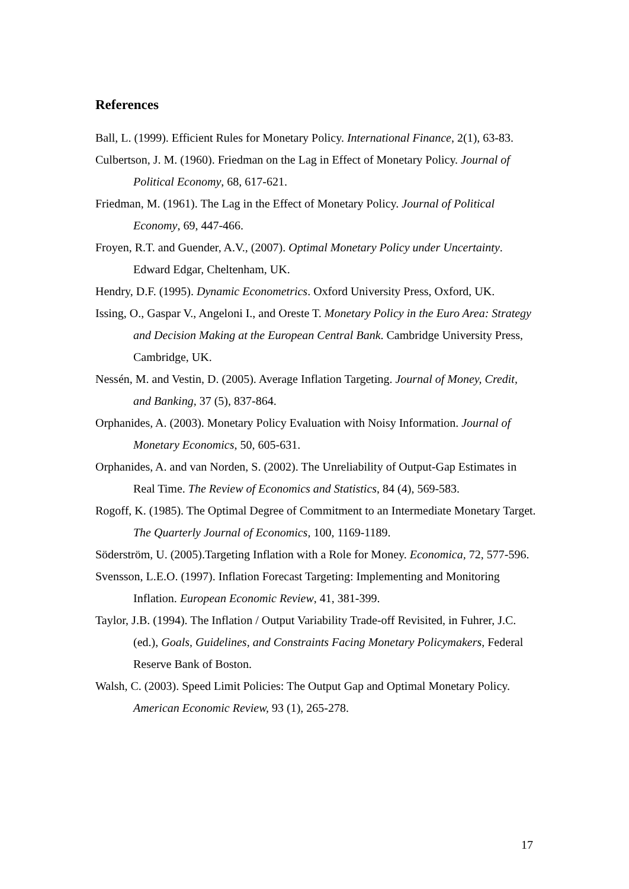References
Ball, L. (1999). Efficient Rules for Monetary Policy. International Finance, 2(1), 63-83.
Culbertson, J. M. (1960). Friedman on the Lag in Effect of Monetary Policy. Journal of Political Economy, 68, 617-621.
Friedman, M. (1961). The Lag in the Effect of Monetary Policy. Journal of Political Economy, 69, 447-466.
Froyen, R.T. and Guender, A.V., (2007). Optimal Monetary Policy under Uncertainty. Edward Edgar, Cheltenham, UK.
Hendry, D.F. (1995). Dynamic Econometrics. Oxford University Press, Oxford, UK.
Issing, O., Gaspar V., Angeloni I., and Oreste T. Monetary Policy in the Euro Area: Strategy and Decision Making at the European Central Bank. Cambridge University Press, Cambridge, UK.
Nessén, M. and Vestin, D. (2005). Average Inflation Targeting. Journal of Money, Credit, and Banking, 37 (5), 837-864.
Orphanides, A. (2003). Monetary Policy Evaluation with Noisy Information. Journal of Monetary Economics, 50, 605-631.
Orphanides, A. and van Norden, S. (2002). The Unreliability of Output-Gap Estimates in Real Time. The Review of Economics and Statistics, 84 (4), 569-583.
Rogoff, K. (1985). The Optimal Degree of Commitment to an Intermediate Monetary Target. The Quarterly Journal of Economics, 100, 1169-1189.
Söderström, U. (2005).Targeting Inflation with a Role for Money. Economica, 72, 577-596.
Svensson, L.E.O. (1997). Inflation Forecast Targeting: Implementing and Monitoring Inflation. European Economic Review, 41, 381-399.
Taylor, J.B. (1994). The Inflation / Output Variability Trade-off Revisited, in Fuhrer, J.C. (ed.), Goals, Guidelines, and Constraints Facing Monetary Policymakers, Federal Reserve Bank of Boston.
Walsh, C. (2003). Speed Limit Policies: The Output Gap and Optimal Monetary Policy. American Economic Review, 93 (1), 265-278.
17